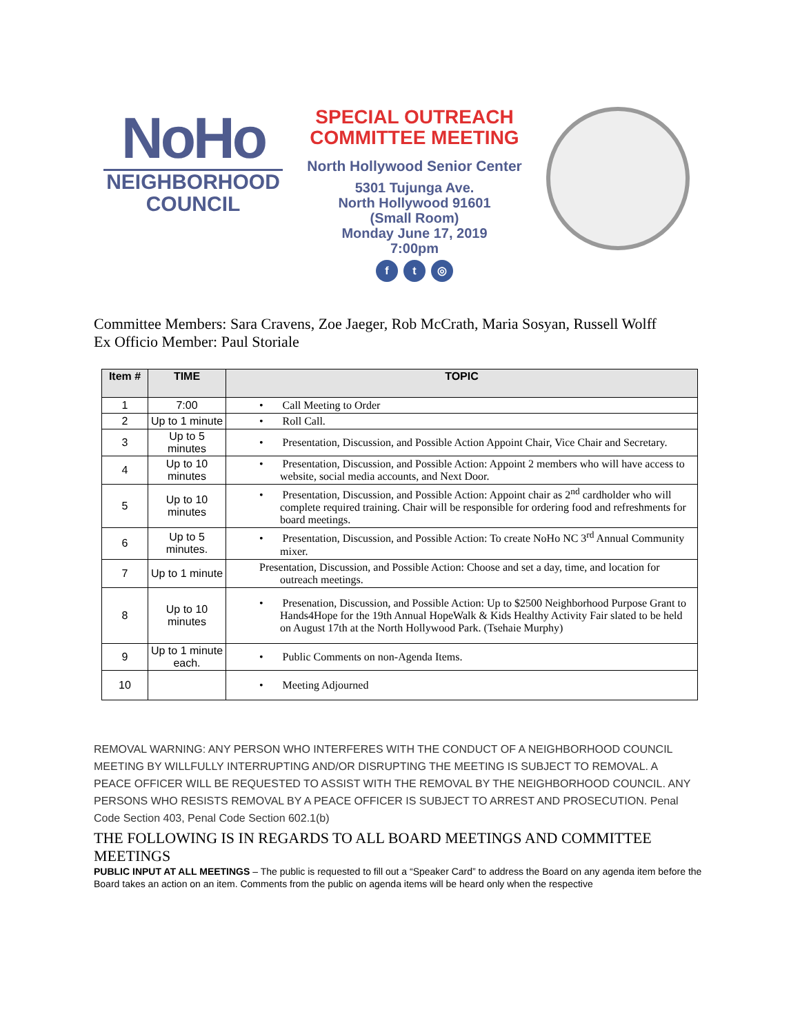NoHo
NEIGHBORHOOD
COUNCIL
SPECIAL OUTREACH
COMMITTEE MEETING
North Hollywood Senior Center
5301 Tujunga Ave.
North Hollywood 91601
(Small Room)
Monday June 17, 2019
7:00pm
f t ◎
Committee Members: Sara Cravens, Zoe Jaeger, Rob McCrath, Maria Sosyan, Russell Wolff
Ex Officio Member: Paul Storiale
| Item # | TIME | TOPIC |
| --- | --- | --- |
| 1 | 7:00 | • Call Meeting to Order |
| 2 | Up to 1 minute | • Roll Call. |
| 3 | Up to 5 minutes | • Presentation, Discussion, and Possible Action Appoint Chair, Vice Chair and Secretary. |
| 4 | Up to 10 minutes | • Presentation, Discussion, and Possible Action: Appoint 2 members who will have access to website, social media accounts, and Next Door. |
| 5 | Up to 10 minutes | • Presentation, Discussion, and Possible Action: Appoint chair as 2<sup>nd</sup> cardholder who will complete required training. Chair will be responsible for ordering food and refreshments for board meetings. |
| 6 | Up to 5 minutes. | • Presentation, Discussion, and Possible Action: To create NoHo NC 3<sup>rd</sup> Annual Community mixer. |
| 7 | Up to 1 minute | Presentation, Discussion, and Possible Action: Choose and set a day, time, and location for outreach meetings. |
| 8 | Up to 10 minutes | • Presenation, Discussion, and Possible Action: Up to $2500 Neighborhood Purpose Grant to Hands4Hope for the 19th Annual HopeWalk & Kids Healthy Activity Fair slated to be held on August 17th at the North Hollywood Park. (Tsehaie Murphy) |
| 9 | Up to 1 minute each. | • Public Comments on non-Agenda Items. |
| 10 | | • Meeting Adjourned |
REMOVAL WARNING: ANY PERSON WHO INTERFERES WITH THE CONDUCT OF A NEIGHBORHOOD COUNCIL MEETING BY WILLFULLY INTERRUPTING AND/OR DISRUPTING THE MEETING IS SUBJECT TO REMOVAL. A PEACE OFFICER WILL BE REQUESTED TO ASSIST WITH THE REMOVAL BY THE NEIGHBORHOOD COUNCIL. ANY PERSONS WHO RESISTS REMOVAL BY A PEACE OFFICER IS SUBJECT TO ARREST AND PROSECUTION. Penal Code Section 403, Penal Code Section 602.1(b)
THE FOLLOWING IS IN REGARDS TO ALL BOARD MEETINGS AND COMMITTEE MEETINGS
PUBLIC INPUT AT ALL MEETINGS – The public is requested to fill out a “Speaker Card” to address the Board on any agenda item before the Board takes an action on an item. Comments from the public on agenda items will be heard only when the respective